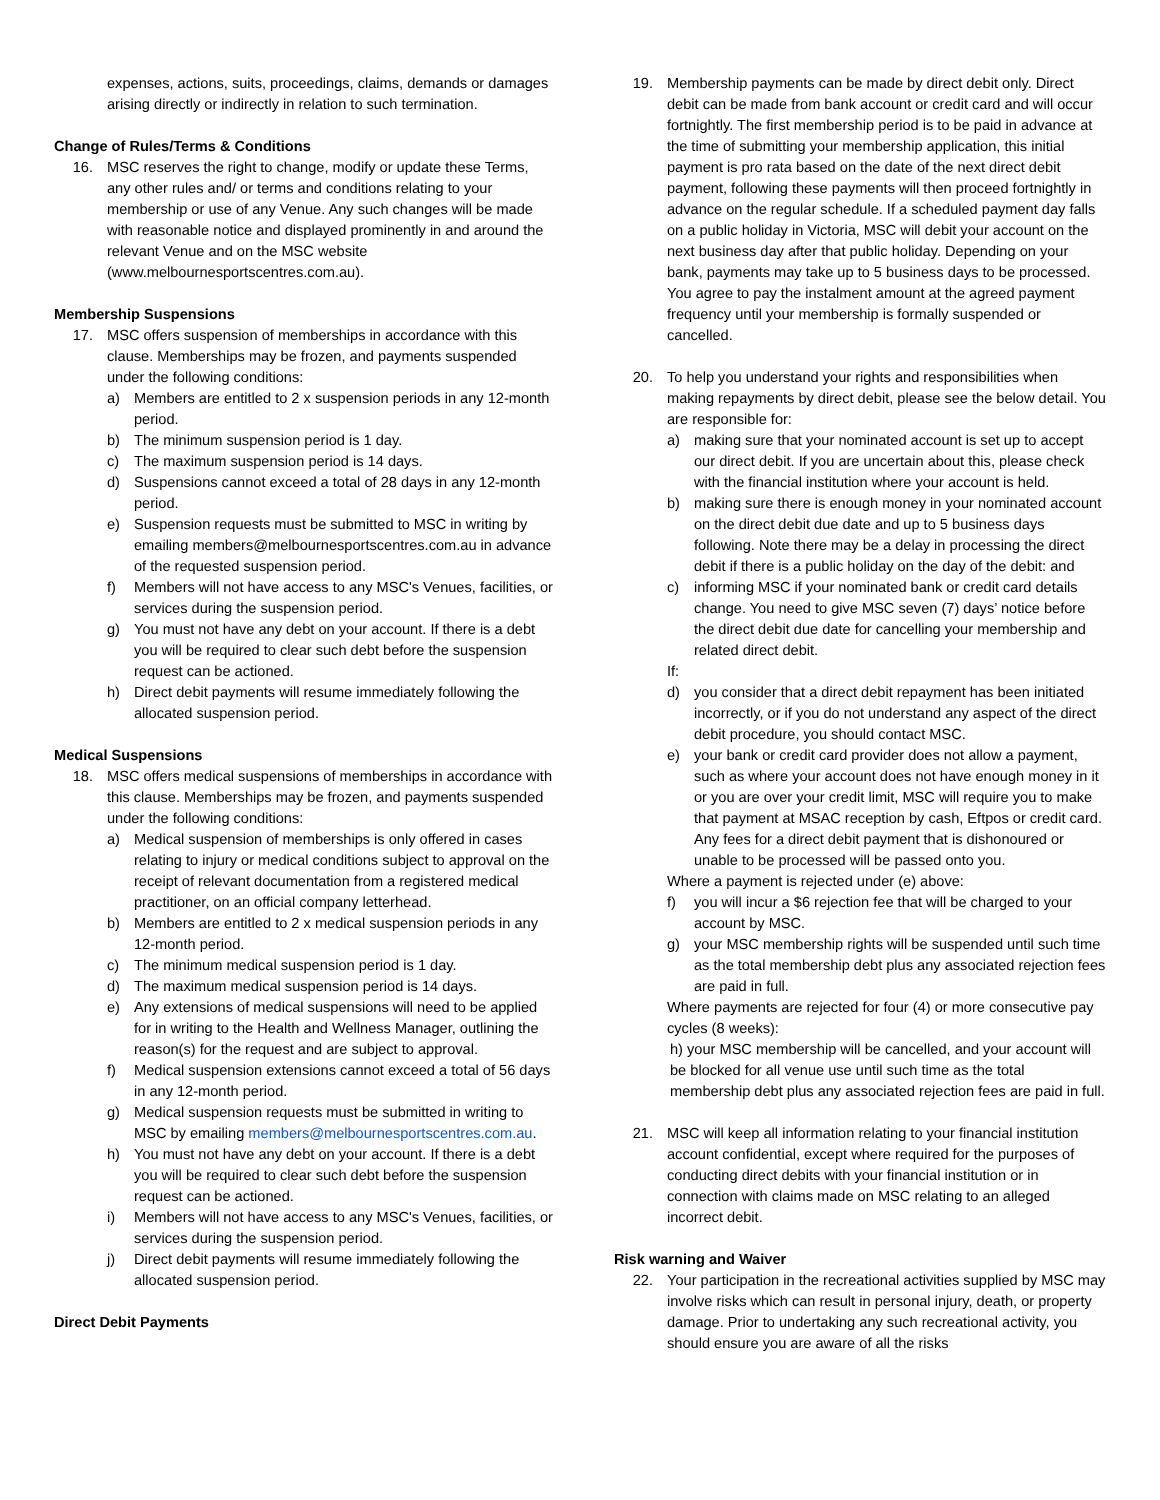expenses, actions, suits, proceedings, claims, demands or damages arising directly or indirectly in relation to such termination.
Change of Rules/Terms & Conditions
16. MSC reserves the right to change, modify or update these Terms, any other rules and/ or terms and conditions relating to your membership or use of any Venue. Any such changes will be made with reasonable notice and displayed prominently in and around the relevant Venue and on the MSC website (www.melbournesportscentres.com.au).
Membership Suspensions
17. MSC offers suspension of memberships in accordance with this clause. Memberships may be frozen, and payments suspended under the following conditions:
a) Members are entitled to 2 x suspension periods in any 12-month period.
b) The minimum suspension period is 1 day.
c) The maximum suspension period is 14 days.
d) Suspensions cannot exceed a total of 28 days in any 12-month period.
e) Suspension requests must be submitted to MSC in writing by emailing members@melbournesportscentres.com.au in advance of the requested suspension period.
f) Members will not have access to any MSC's Venues, facilities, or services during the suspension period.
g) You must not have any debt on your account. If there is a debt you will be required to clear such debt before the suspension request can be actioned.
h) Direct debit payments will resume immediately following the allocated suspension period.
Medical Suspensions
18. MSC offers medical suspensions of memberships in accordance with this clause. Memberships may be frozen, and payments suspended under the following conditions:
a) Medical suspension of memberships is only offered in cases relating to injury or medical conditions subject to approval on the receipt of relevant documentation from a registered medical practitioner, on an official company letterhead.
b) Members are entitled to 2 x medical suspension periods in any 12-month period.
c) The minimum medical suspension period is 1 day.
d) The maximum medical suspension period is 14 days.
e) Any extensions of medical suspensions will need to be applied for in writing to the Health and Wellness Manager, outlining the reason(s) for the request and are subject to approval.
f) Medical suspension extensions cannot exceed a total of 56 days in any 12-month period.
g) Medical suspension requests must be submitted in writing to MSC by emailing members@melbournesportscentres.com.au.
h) You must not have any debt on your account. If there is a debt you will be required to clear such debt before the suspension request can be actioned.
i) Members will not have access to any MSC's Venues, facilities, or services during the suspension period.
j) Direct debit payments will resume immediately following the allocated suspension period.
Direct Debit Payments
19. Membership payments can be made by direct debit only. Direct debit can be made from bank account or credit card and will occur fortnightly. The first membership period is to be paid in advance at the time of submitting your membership application, this initial payment is pro rata based on the date of the next direct debit payment, following these payments will then proceed fortnightly in advance on the regular schedule. If a scheduled payment day falls on a public holiday in Victoria, MSC will debit your account on the next business day after that public holiday. Depending on your bank, payments may take up to 5 business days to be processed. You agree to pay the instalment amount at the agreed payment frequency until your membership is formally suspended or cancelled.
20. To help you understand your rights and responsibilities when making repayments by direct debit, please see the below detail. You are responsible for:
a) making sure that your nominated account is set up to accept our direct debit. If you are uncertain about this, please check with the financial institution where your account is held.
b) making sure there is enough money in your nominated account on the direct debit due date and up to 5 business days following. Note there may be a delay in processing the direct debit if there is a public holiday on the day of the debit: and
c) informing MSC if your nominated bank or credit card details change. You need to give MSC seven (7) days’ notice before the direct debit due date for cancelling your membership and related direct debit.
If:
d) you consider that a direct debit repayment has been initiated incorrectly, or if you do not understand any aspect of the direct debit procedure, you should contact MSC.
e) your bank or credit card provider does not allow a payment, such as where your account does not have enough money in it or you are over your credit limit, MSC will require you to make that payment at MSAC reception by cash, Eftpos or credit card. Any fees for a direct debit payment that is dishonoured or unable to be processed will be passed onto you.
Where a payment is rejected under (e) above:
f) you will incur a $6 rejection fee that will be charged to your account by MSC.
g) your MSC membership rights will be suspended until such time as the total membership debt plus any associated rejection fees are paid in full.
Where payments are rejected for four (4) or more consecutive pay cycles (8 weeks):
h) your MSC membership will be cancelled, and your account will be blocked for all venue use until such time as the total membership debt plus any associated rejection fees are paid in full.
21. MSC will keep all information relating to your financial institution account confidential, except where required for the purposes of conducting direct debits with your financial institution or in connection with claims made on MSC relating to an alleged incorrect debit.
Risk warning and Waiver
22. Your participation in the recreational activities supplied by MSC may involve risks which can result in personal injury, death, or property damage. Prior to undertaking any such recreational activity, you should ensure you are aware of all the risks